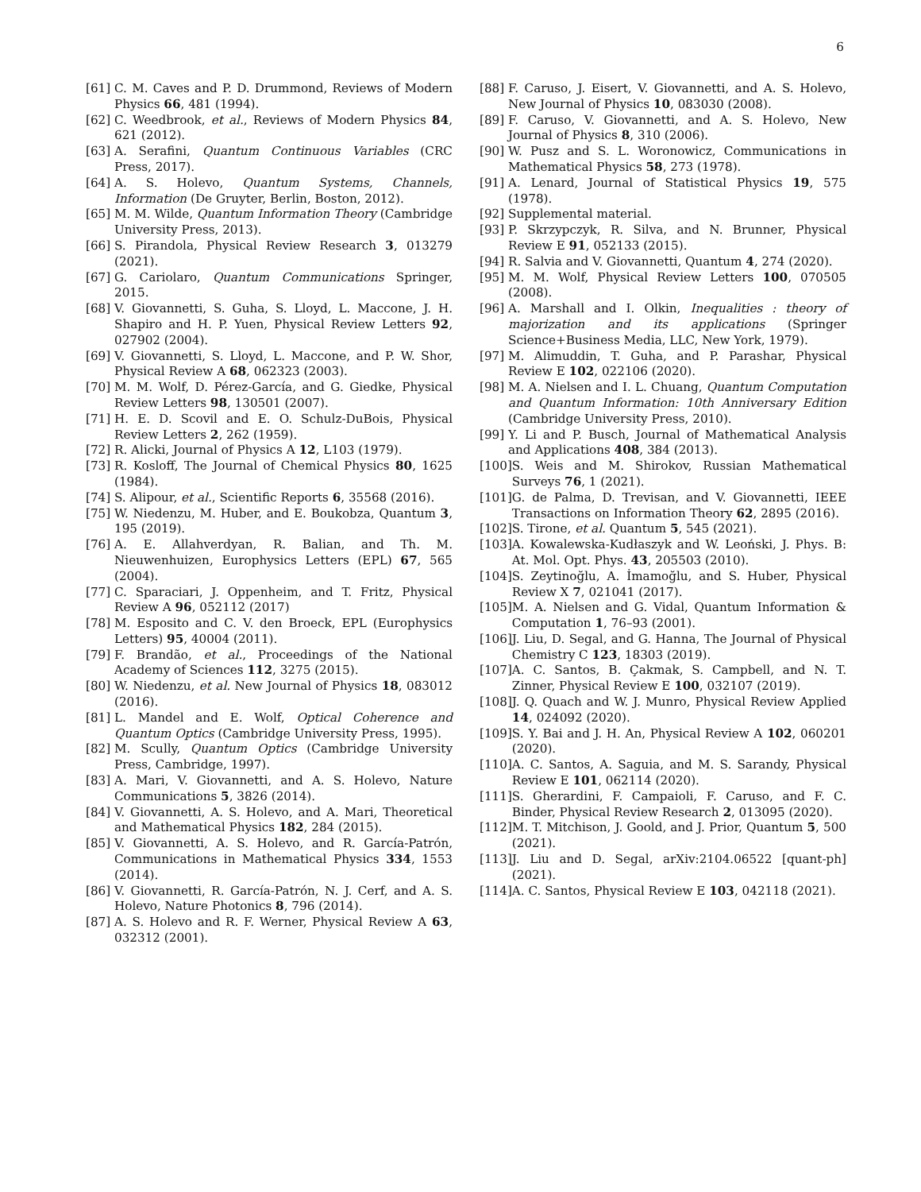6
[61] C. M. Caves and P. D. Drummond, Reviews of Modern Physics 66, 481 (1994).
[62] C. Weedbrook, et al., Reviews of Modern Physics 84, 621 (2012).
[63] A. Serafini, Quantum Continuous Variables (CRC Press, 2017).
[64] A. S. Holevo, Quantum Systems, Channels, Information (De Gruyter, Berlin, Boston, 2012).
[65] M. M. Wilde, Quantum Information Theory (Cambridge University Press, 2013).
[66] S. Pirandola, Physical Review Research 3, 013279 (2021).
[67] G. Cariolaro, Quantum Communications Springer, 2015.
[68] V. Giovannetti, S. Guha, S. Lloyd, L. Maccone, J. H. Shapiro and H. P. Yuen, Physical Review Letters 92, 027902 (2004).
[69] V. Giovannetti, S. Lloyd, L. Maccone, and P. W. Shor, Physical Review A 68, 062323 (2003).
[70] M. M. Wolf, D. Pérez-García, and G. Giedke, Physical Review Letters 98, 130501 (2007).
[71] H. E. D. Scovil and E. O. Schulz-DuBois, Physical Review Letters 2, 262 (1959).
[72] R. Alicki, Journal of Physics A 12, L103 (1979).
[73] R. Kosloff, The Journal of Chemical Physics 80, 1625 (1984).
[74] S. Alipour, et al., Scientific Reports 6, 35568 (2016).
[75] W. Niedenzu, M. Huber, and E. Boukobza, Quantum 3, 195 (2019).
[76] A. E. Allahverdyan, R. Balian, and Th. M. Nieuwenhuizen, Europhysics Letters (EPL) 67, 565 (2004).
[77] C. Sparaciari, J. Oppenheim, and T. Fritz, Physical Review A 96, 052112 (2017)
[78] M. Esposito and C. V. den Broeck, EPL (Europhysics Letters) 95, 40004 (2011).
[79] F. Brandão, et al., Proceedings of the National Academy of Sciences 112, 3275 (2015).
[80] W. Niedenzu, et al. New Journal of Physics 18, 083012 (2016).
[81] L. Mandel and E. Wolf, Optical Coherence and Quantum Optics (Cambridge University Press, 1995).
[82] M. Scully, Quantum Optics (Cambridge University Press, Cambridge, 1997).
[83] A. Mari, V. Giovannetti, and A. S. Holevo, Nature Communications 5, 3826 (2014).
[84] V. Giovannetti, A. S. Holevo, and A. Mari, Theoretical and Mathematical Physics 182, 284 (2015).
[85] V. Giovannetti, A. S. Holevo, and R. García-Patrón, Communications in Mathematical Physics 334, 1553 (2014).
[86] V. Giovannetti, R. García-Patrón, N. J. Cerf, and A. S. Holevo, Nature Photonics 8, 796 (2014).
[87] A. S. Holevo and R. F. Werner, Physical Review A 63, 032312 (2001).
[88] F. Caruso, J. Eisert, V. Giovannetti, and A. S. Holevo, New Journal of Physics 10, 083030 (2008).
[89] F. Caruso, V. Giovannetti, and A. S. Holevo, New Journal of Physics 8, 310 (2006).
[90] W. Pusz and S. L. Woronowicz, Communications in Mathematical Physics 58, 273 (1978).
[91] A. Lenard, Journal of Statistical Physics 19, 575 (1978).
[92] Supplemental material.
[93] P. Skrzypczyk, R. Silva, and N. Brunner, Physical Review E 91, 052133 (2015).
[94] R. Salvia and V. Giovannetti, Quantum 4, 274 (2020).
[95] M. M. Wolf, Physical Review Letters 100, 070505 (2008).
[96] A. Marshall and I. Olkin, Inequalities : theory of majorization and its applications (Springer Science+Business Media, LLC, New York, 1979).
[97] M. Alimuddin, T. Guha, and P. Parashar, Physical Review E 102, 022106 (2020).
[98] M. A. Nielsen and I. L. Chuang, Quantum Computation and Quantum Information: 10th Anniversary Edition (Cambridge University Press, 2010).
[99] Y. Li and P. Busch, Journal of Mathematical Analysis and Applications 408, 384 (2013).
[100] S. Weis and M. Shirokov, Russian Mathematical Surveys 76, 1 (2021).
[101] G. de Palma, D. Trevisan, and V. Giovannetti, IEEE Transactions on Information Theory 62, 2895 (2016).
[102] S. Tirone, et al. Quantum 5, 545 (2021).
[103] A. Kowalewska-Kudłaszyk and W. Leoński, J. Phys. B: At. Mol. Opt. Phys. 43, 205503 (2010).
[104] S. Zeytinoğlu, A. İmamoğlu, and S. Huber, Physical Review X 7, 021041 (2017).
[105] M. A. Nielsen and G. Vidal, Quantum Information & Computation 1, 76–93 (2001).
[106] J. Liu, D. Segal, and G. Hanna, The Journal of Physical Chemistry C 123, 18303 (2019).
[107] A. C. Santos, B. Çakmak, S. Campbell, and N. T. Zinner, Physical Review E 100, 032107 (2019).
[108] J. Q. Quach and W. J. Munro, Physical Review Applied 14, 024092 (2020).
[109] S. Y. Bai and J. H. An, Physical Review A 102, 060201 (2020).
[110] A. C. Santos, A. Saguia, and M. S. Sarandy, Physical Review E 101, 062114 (2020).
[111] S. Gherardini, F. Campaioli, F. Caruso, and F. C. Binder, Physical Review Research 2, 013095 (2020).
[112] M. T. Mitchison, J. Goold, and J. Prior, Quantum 5, 500 (2021).
[113] J. Liu and D. Segal, arXiv:2104.06522 [quant-ph] (2021).
[114] A. C. Santos, Physical Review E 103, 042118 (2021).